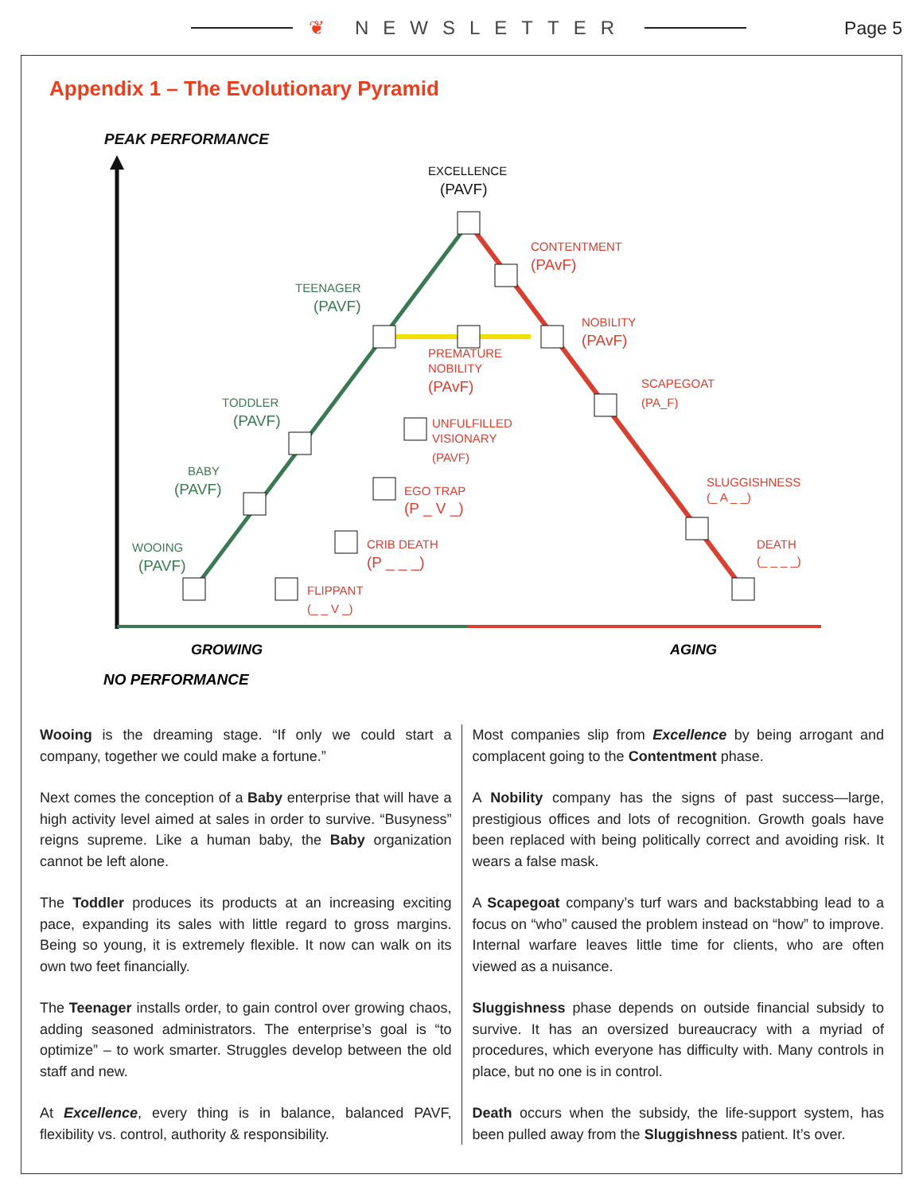❦ NEWSLETTER
Page 5
Appendix 1 – The Evolutionary Pyramid
PEAK PERFORMANCE
CONTENTMENT
(PAvF)
NOBILITY
(PAvF)
PREMATURE
NOBILITY
(PAvF)
SCAPEGOAT
(PA_F)
UNFULFILLED
VISIONARY
(PAVF)
EGO TRAP
(P _ V _)
SLUGGISHNESS
(_ A _ _)
CRIB DEATH
(P _ _ _)
DEATH
(_ _ _ _)
FLIPPANT
(_ _ V _)
TEENAGER
(PAVF)
TODDLER
(PAVF)
BABY
(PAVF)
WOOING
(PAVF)
EXCELLENCE
(PAVF)
GROWING
AGING
NO PERFORMANCE
Wooing is the dreaming stage. “If only we could start a company, together we could make a fortune.”
Next comes the conception of a Baby enterprise that will have a high activity level aimed at sales in order to survive. “Busyness” reigns supreme. Like a human baby, the Baby organization cannot be left alone.
The Toddler produces its products at an increasing exciting pace, expanding its sales with little regard to gross margins. Being so young, it is extremely flexible. It now can walk on its own two feet financially.
The Teenager installs order, to gain control over growing chaos, adding seasoned administrators. The enterprise’s goal is “to optimize” – to work smarter. Struggles develop between the old staff and new.
At Excellence, every thing is in balance, balanced PAVF, flexibility vs. control, authority & responsibility.
Most companies slip from Excellence by being arrogant and complacent going to the Contentment phase.
A Nobility company has the signs of past success—large, prestigious offices and lots of recognition. Growth goals have been replaced with being politically correct and avoiding risk. It wears a false mask.
A Scapegoat company’s turf wars and backstabbing lead to a focus on “who” caused the problem instead on “how” to improve. Internal warfare leaves little time for clients, who are often viewed as a nuisance.
Sluggishness phase depends on outside financial subsidy to survive. It has an oversized bureaucracy with a myriad of procedures, which everyone has difficulty with. Many controls in place, but no one is in control.
Death occurs when the subsidy, the life-support system, has been pulled away from the Sluggishness patient. It’s over.